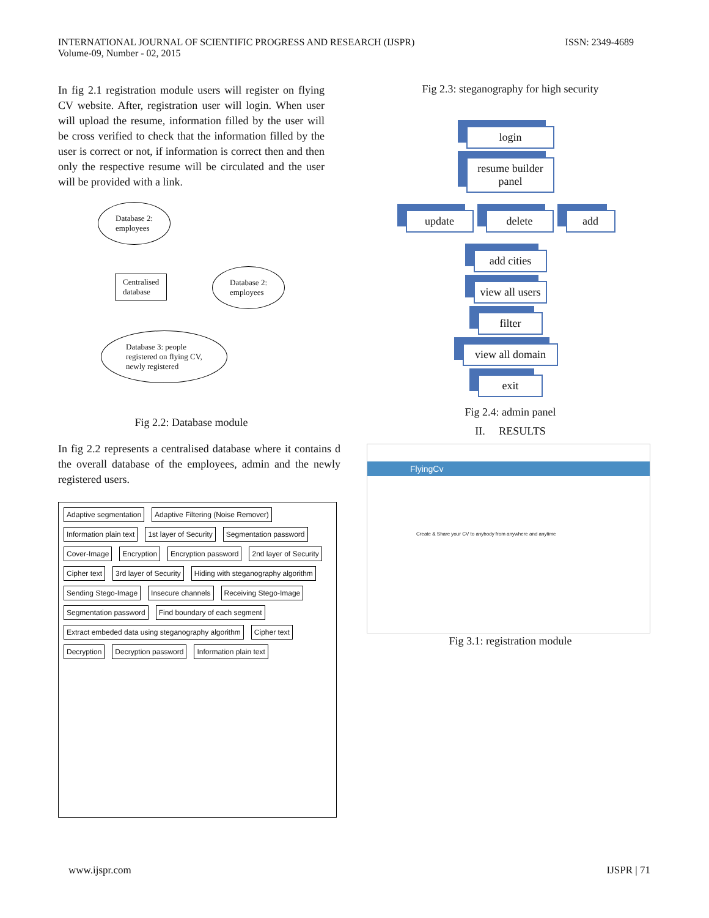INTERNATIONAL JOURNAL OF SCIENTIFIC PROGRESS AND RESEARCH (IJSPR)
Volume-09, Number - 02, 2015
ISSN: 2349-4689
In fig 2.1 registration module users will register on flying CV website. After, registration user will login. When user will upload the resume, information filled by the user will be cross verified to check that the information filled by the user is correct or not, if information is correct then and then only the respective resume will be circulated and the user will be provided with a link.
Database 2:
employees
Centralised
database
Database 2:
employees
Database 3: people
registered on flying CV,
newly registered
Fig 2.2: Database module
In fig 2.2 represents a centralised database where it contains d the overall database of the employees, admin and the newly registered users.
Adaptive segmentation Adaptive Filtering (Noise Remover) Information plain text 1st layer of Security Segmentation password Cover-Image Encryption Encryption password 2nd layer of Security Cipher text 3rd layer of Security Hiding with steganography algorithm Sending Stego-Image Insecure channels Receiving Stego-Image Segmentation password Find boundary of each segment Extract embeded data using steganography algorithm Cipher text Decryption Decryption password Information plain text
Fig 2.3: steganography for high security
login
resume builder panel
update delete add
add cities
view all users
filter
view all domain
exit
Fig 2.4: admin panel
II. RESULTS
FlyingCv
Create & Share your CV to anybody from anywhere and anytime
Fig 3.1: registration module
www.ijspr.com IJSPR | 71